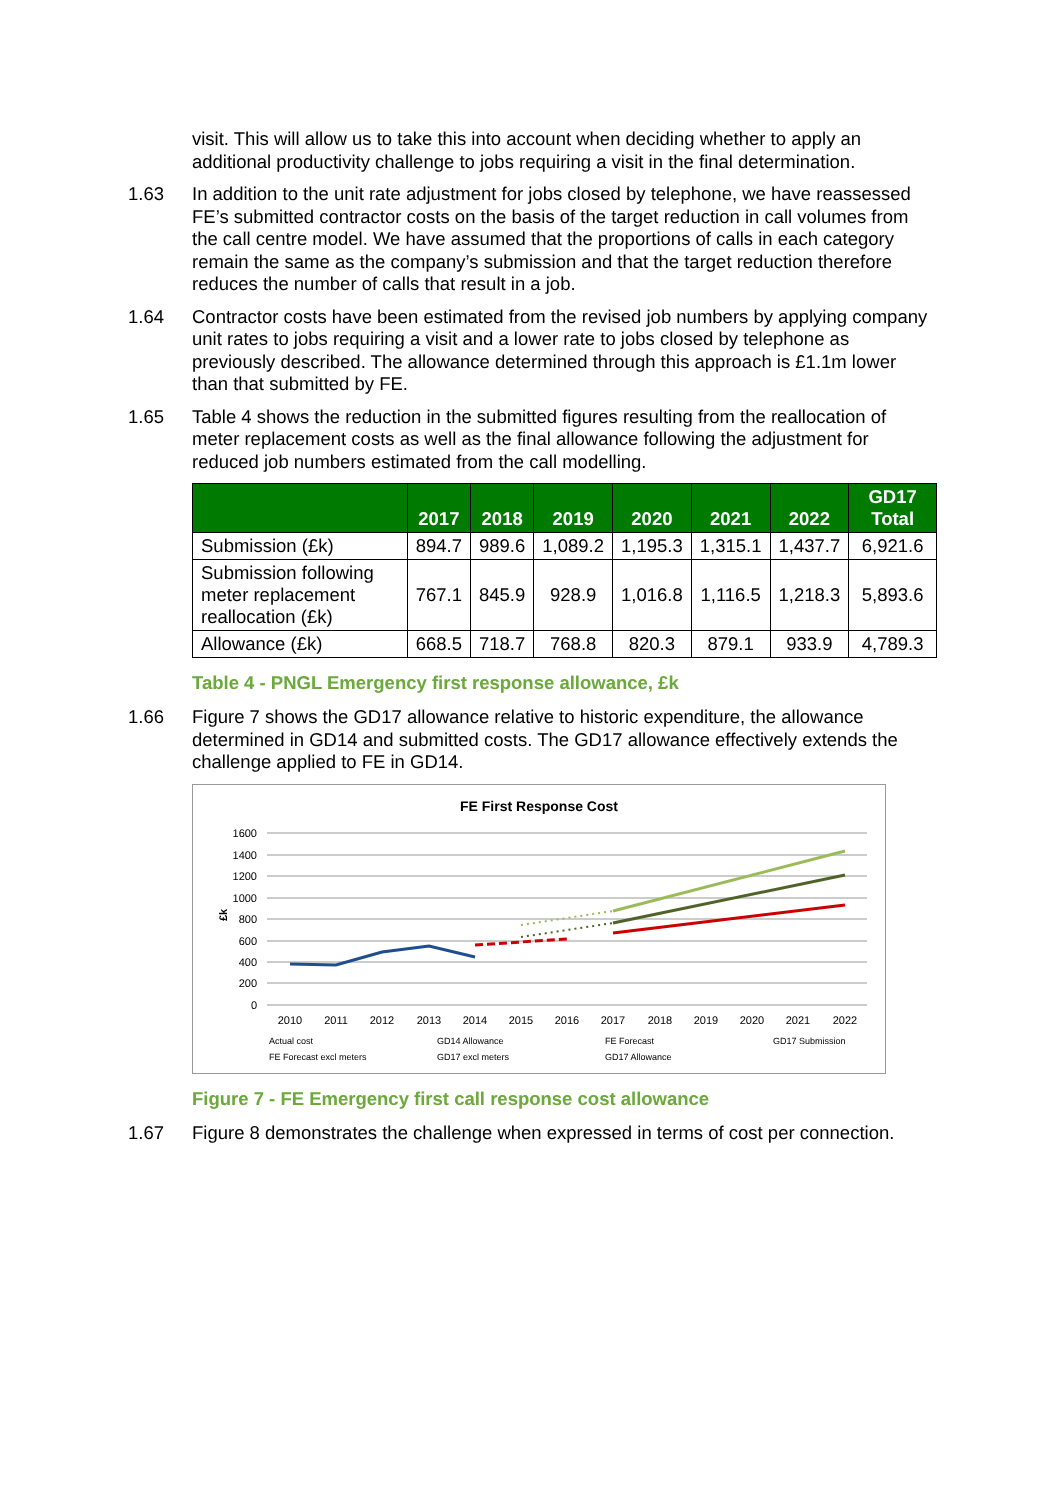visit. This will allow us to take this into account when deciding whether to apply an additional productivity challenge to jobs requiring a visit in the final determination.
1.63 In addition to the unit rate adjustment for jobs closed by telephone, we have reassessed FE’s submitted contractor costs on the basis of the target reduction in call volumes from the call centre model. We have assumed that the proportions of calls in each category remain the same as the company’s submission and that the target reduction therefore reduces the number of calls that result in a job.
1.64 Contractor costs have been estimated from the revised job numbers by applying company unit rates to jobs requiring a visit and a lower rate to jobs closed by telephone as previously described. The allowance determined through this approach is £1.1m lower than that submitted by FE.
1.65 Table 4 shows the reduction in the submitted figures resulting from the reallocation of meter replacement costs as well as the final allowance following the adjustment for reduced job numbers estimated from the call modelling.
| | 2017 | 2018 | 2019 | 2020 | 2021 | 2022 | GD17 Total |
| --- | --- | --- | --- | --- | --- | --- | --- |
| Submission (£k) | 894.7 | 989.6 | 1,089.2 | 1,195.3 | 1,315.1 | 1,437.7 | 6,921.6 |
| Submission following meter replacement reallocation (£k) | 767.1 | 845.9 | 928.9 | 1,016.8 | 1,116.5 | 1,218.3 | 5,893.6 |
| Allowance (£k) | 668.5 | 718.7 | 768.8 | 820.3 | 879.1 | 933.9 | 4,789.3 |
Table 4 - PNGL Emergency first response allowance, £k
1.66 Figure 7 shows the GD17 allowance relative to historic expenditure, the allowance determined in GD14 and submitted costs. The GD17 allowance effectively extends the challenge applied to FE in GD14.
FE First Response Cost
1600
1400
1200
1000
800
600
400
200
0
£k
2010
2011
2012
2013
2014
2015
2016
2017
2018
2019
2020
2021
2022
Actual cost
GD14 Allowance
FE Forecast
GD17 Submission
FE Forecast excl meters
GD17 excl meters
GD17 Allowance
Figure 7 - FE Emergency first call response cost allowance
1.67 Figure 8 demonstrates the challenge when expressed in terms of cost per connection.